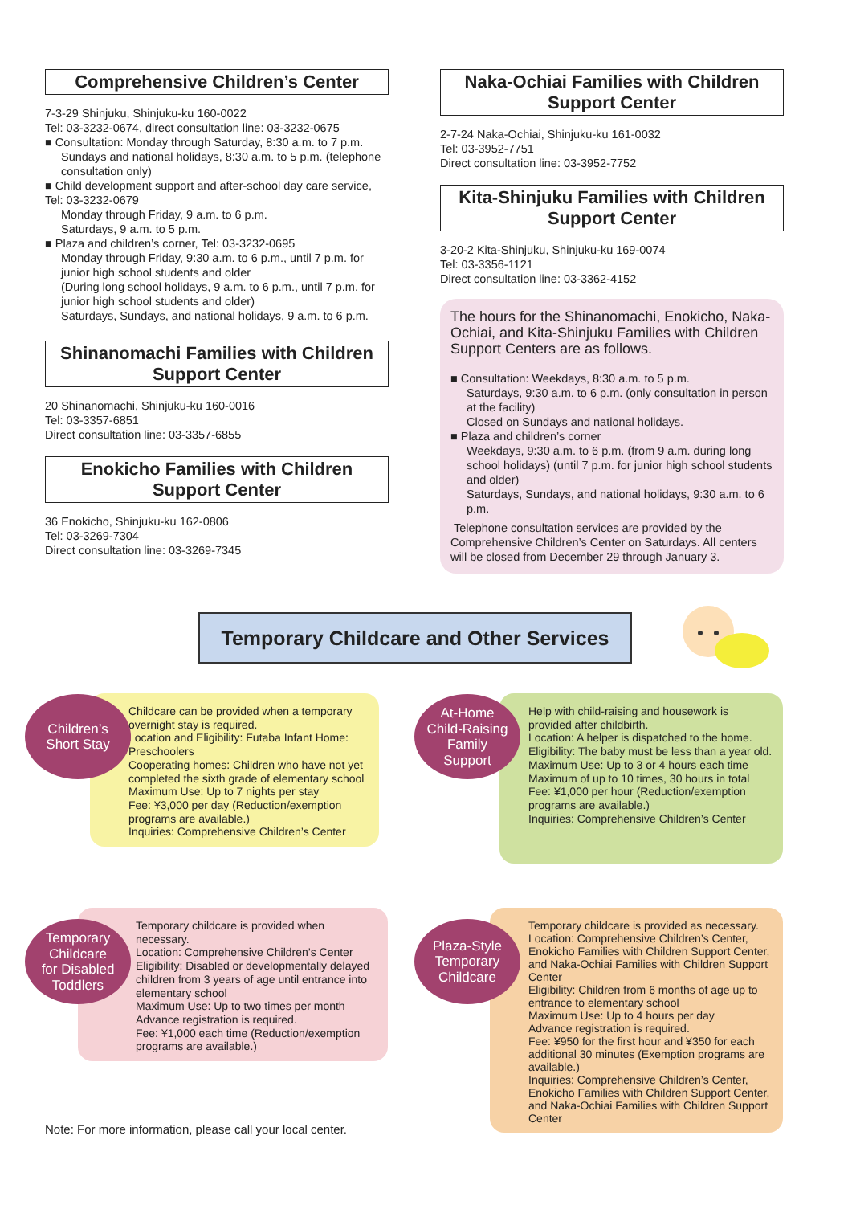Comprehensive Children’s Center
7-3-29 Shinjuku, Shinjuku-ku 160-0022
Tel: 03-3232-0674, direct consultation line: 03-3232-0675
■ Consultation: Monday through Saturday, 8:30 a.m. to 7 p.m.
Sundays and national holidays, 8:30 a.m. to 5 p.m. (telephone consultation only)
■ Child development support and after-school day care service, Tel: 03-3232-0679
Monday through Friday, 9 a.m. to 6 p.m.
Saturdays, 9 a.m. to 5 p.m.
■ Plaza and children’s corner, Tel: 03-3232-0695
Monday through Friday, 9:30 a.m. to 6 p.m., until 7 p.m. for junior high school students and older
(During long school holidays, 9 a.m. to 6 p.m., until 7 p.m. for junior high school students and older)
Saturdays, Sundays, and national holidays, 9 a.m. to 6 p.m.
Shinanomachi Families with Children Support Center
20 Shinanomachi, Shinjuku-ku 160-0016
Tel: 03-3357-6851
Direct consultation line: 03-3357-6855
Enokicho Families with Children Support Center
36 Enokicho, Shinjuku-ku 162-0806
Tel: 03-3269-7304
Direct consultation line: 03-3269-7345
Naka-Ochiai Families with Children Support Center
2-7-24 Naka-Ochiai, Shinjuku-ku 161-0032
Tel: 03-3952-7751
Direct consultation line: 03-3952-7752
Kita-Shinjuku Families with Children Support Center
3-20-2 Kita-Shinjuku, Shinjuku-ku 169-0074
Tel: 03-3356-1121
Direct consultation line: 03-3362-4152
The hours for the Shinanomachi, Enokicho, Naka-Ochiai, and Kita-Shinjuku Families with Children Support Centers are as follows.
■ Consultation: Weekdays, 8:30 a.m. to 5 p.m.
Saturdays, 9:30 a.m. to 6 p.m. (only consultation in person at the facility)
Closed on Sundays and national holidays.
■ Plaza and children’s corner
Weekdays, 9:30 a.m. to 6 p.m. (from 9 a.m. during long school holidays) (until 7 p.m. for junior high school students and older)
Saturdays, Sundays, and national holidays, 9:30 a.m. to 6 p.m.
Telephone consultation services are provided by the Comprehensive Children’s Center on Saturdays. All centers will be closed from December 29 through January 3.
Temporary Childcare and Other Services
Childcare can be provided when a temporary overnight stay is required.
Location and Eligibility: Futaba Infant Home: Preschoolers
Cooperating homes: Children who have not yet completed the sixth grade of elementary school
Maximum Use: Up to 7 nights per stay
Fee: ¥3,000 per day (Reduction/exemption programs are available.)
Inquiries: Comprehensive Children’s Center
Children’s
Short Stay
Help with child-raising and housework is provided after childbirth.
Location: A helper is dispatched to the home.
Eligibility: The baby must be less than a year old.
Maximum Use: Up to 3 or 4 hours each time
Maximum of up to 10 times, 30 hours in total
Fee: ¥1,000 per hour (Reduction/exemption programs are available.)
Inquiries: Comprehensive Children’s Center
At-Home
Child-Raising
Family
Support
Temporary childcare is provided when necessary.
Location: Comprehensive Children’s Center
Eligibility: Disabled or developmentally delayed children from 3 years of age until entrance into elementary school
Maximum Use: Up to two times per month
Advance registration is required.
Fee: ¥1,000 each time (Reduction/exemption programs are available.)
Temporary
Childcare
for Disabled
Toddlers
Temporary childcare is provided as necessary.
Location: Comprehensive Children’s Center, Enokicho Families with Children Support Center, and Naka-Ochiai Families with Children Support Center
Eligibility: Children from 6 months of age up to entrance to elementary school
Maximum Use: Up to 4 hours per day
Advance registration is required.
Fee: ¥950 for the first hour and ¥350 for each additional 30 minutes (Exemption programs are available.)
Inquiries: Comprehensive Children’s Center, Enokicho Families with Children Support Center, and Naka-Ochiai Families with Children Support Center
Plaza-Style
Temporary
Childcare
Note: For more information, please call your local center.